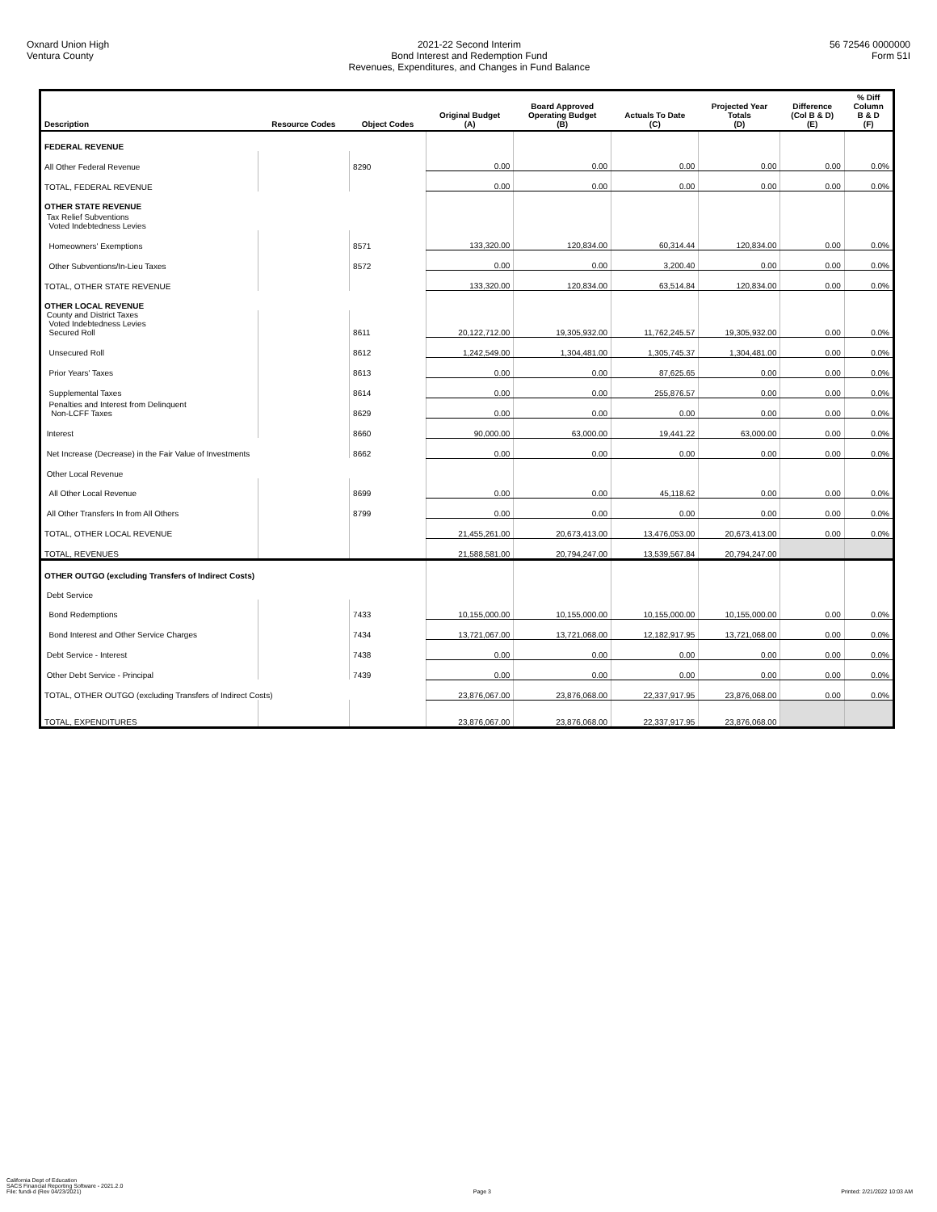Oxnard Union High
Ventura County
2021-22 Second Interim
Bond Interest and Redemption Fund
Revenues, Expenditures, and Changes in Fund Balance
56 72546 0000000
Form 51I
| Description | Resource Codes | Object Codes | Original Budget (A) | Board Approved Operating Budget (B) | Actuals To Date (C) | Projected Year Totals (D) | Difference (Col B & D) (E) | % Diff Column B & D (F) |
| --- | --- | --- | --- | --- | --- | --- | --- | --- |
| FEDERAL REVENUE | | | | | | | | |
| All Other Federal Revenue | | 8290 | 0.00 | 0.00 | 0.00 | 0.00 | 0.00 | 0.0% |
| TOTAL, FEDERAL REVENUE | | | 0.00 | 0.00 | 0.00 | 0.00 | 0.00 | 0.0% |
| OTHER STATE REVENUE | | | | | | | | |
| Tax Relief Subventions Voted Indebtedness Levies | | | | | | | | |
| Homeowners' Exemptions | | 8571 | 133,320.00 | 120,834.00 | 60,314.44 | 120,834.00 | 0.00 | 0.0% |
| Other Subventions/In-Lieu Taxes | | 8572 | 0.00 | 0.00 | 3,200.40 | 0.00 | 0.00 | 0.0% |
| TOTAL, OTHER STATE REVENUE | | | 133,320.00 | 120,834.00 | 63,514.84 | 120,834.00 | 0.00 | 0.0% |
| OTHER LOCAL REVENUE | | | | | | | | |
| County and District Taxes Voted Indebtedness Levies Secured Roll | | 8611 | 20,122,712.00 | 19,305,932.00 | 11,762,245.57 | 19,305,932.00 | 0.00 | 0.0% |
| Unsecured Roll | | 8612 | 1,242,549.00 | 1,304,481.00 | 1,305,745.37 | 1,304,481.00 | 0.00 | 0.0% |
| Prior Years' Taxes | | 8613 | 0.00 | 0.00 | 87,625.65 | 0.00 | 0.00 | 0.0% |
| Supplemental Taxes | | 8614 | 0.00 | 0.00 | 255,876.57 | 0.00 | 0.00 | 0.0% |
| Penalties and Interest from Delinquent Non-LCFF Taxes | | 8629 | 0.00 | 0.00 | 0.00 | 0.00 | 0.00 | 0.0% |
| Interest | | 8660 | 90,000.00 | 63,000.00 | 19,441.22 | 63,000.00 | 0.00 | 0.0% |
| Net Increase (Decrease) in the Fair Value of Investments | | 8662 | 0.00 | 0.00 | 0.00 | 0.00 | 0.00 | 0.0% |
| Other Local Revenue | | | | | | | | |
| All Other Local Revenue | | 8699 | 0.00 | 0.00 | 45,118.62 | 0.00 | 0.00 | 0.0% |
| All Other Transfers In from All Others | | 8799 | 0.00 | 0.00 | 0.00 | 0.00 | 0.00 | 0.0% |
| TOTAL, OTHER LOCAL REVENUE | | | 21,455,261.00 | 20,673,413.00 | 13,476,053.00 | 20,673,413.00 | 0.00 | 0.0% |
| TOTAL, REVENUES | | | 21,588,581.00 | 20,794,247.00 | 13,539,567.84 | 20,794,247.00 | | |
| OTHER OUTGO (excluding Transfers of Indirect Costs) | | | | | | | | |
| Debt Service | | | | | | | | |
| Bond Redemptions | | 7433 | 10,155,000.00 | 10,155,000.00 | 10,155,000.00 | 10,155,000.00 | 0.00 | 0.0% |
| Bond Interest and Other Service Charges | | 7434 | 13,721,067.00 | 13,721,068.00 | 12,182,917.95 | 13,721,068.00 | 0.00 | 0.0% |
| Debt Service - Interest | | 7438 | 0.00 | 0.00 | 0.00 | 0.00 | 0.00 | 0.0% |
| Other Debt Service - Principal | | 7439 | 0.00 | 0.00 | 0.00 | 0.00 | 0.00 | 0.0% |
| TOTAL, OTHER OUTGO (excluding Transfers of Indirect Costs) | | | 23,876,067.00 | 23,876,068.00 | 22,337,917.95 | 23,876,068.00 | 0.00 | 0.0% |
| TOTAL, EXPENDITURES | | | 23,876,067.00 | 23,876,068.00 | 22,337,917.95 | 23,876,068.00 | | |
California Dept of Education
SACS Financial Reporting Software - 2021.2.0
File: fundi-d (Rev 04/23/2021)
Page 3
Printed: 2/21/2022 10:03 AM